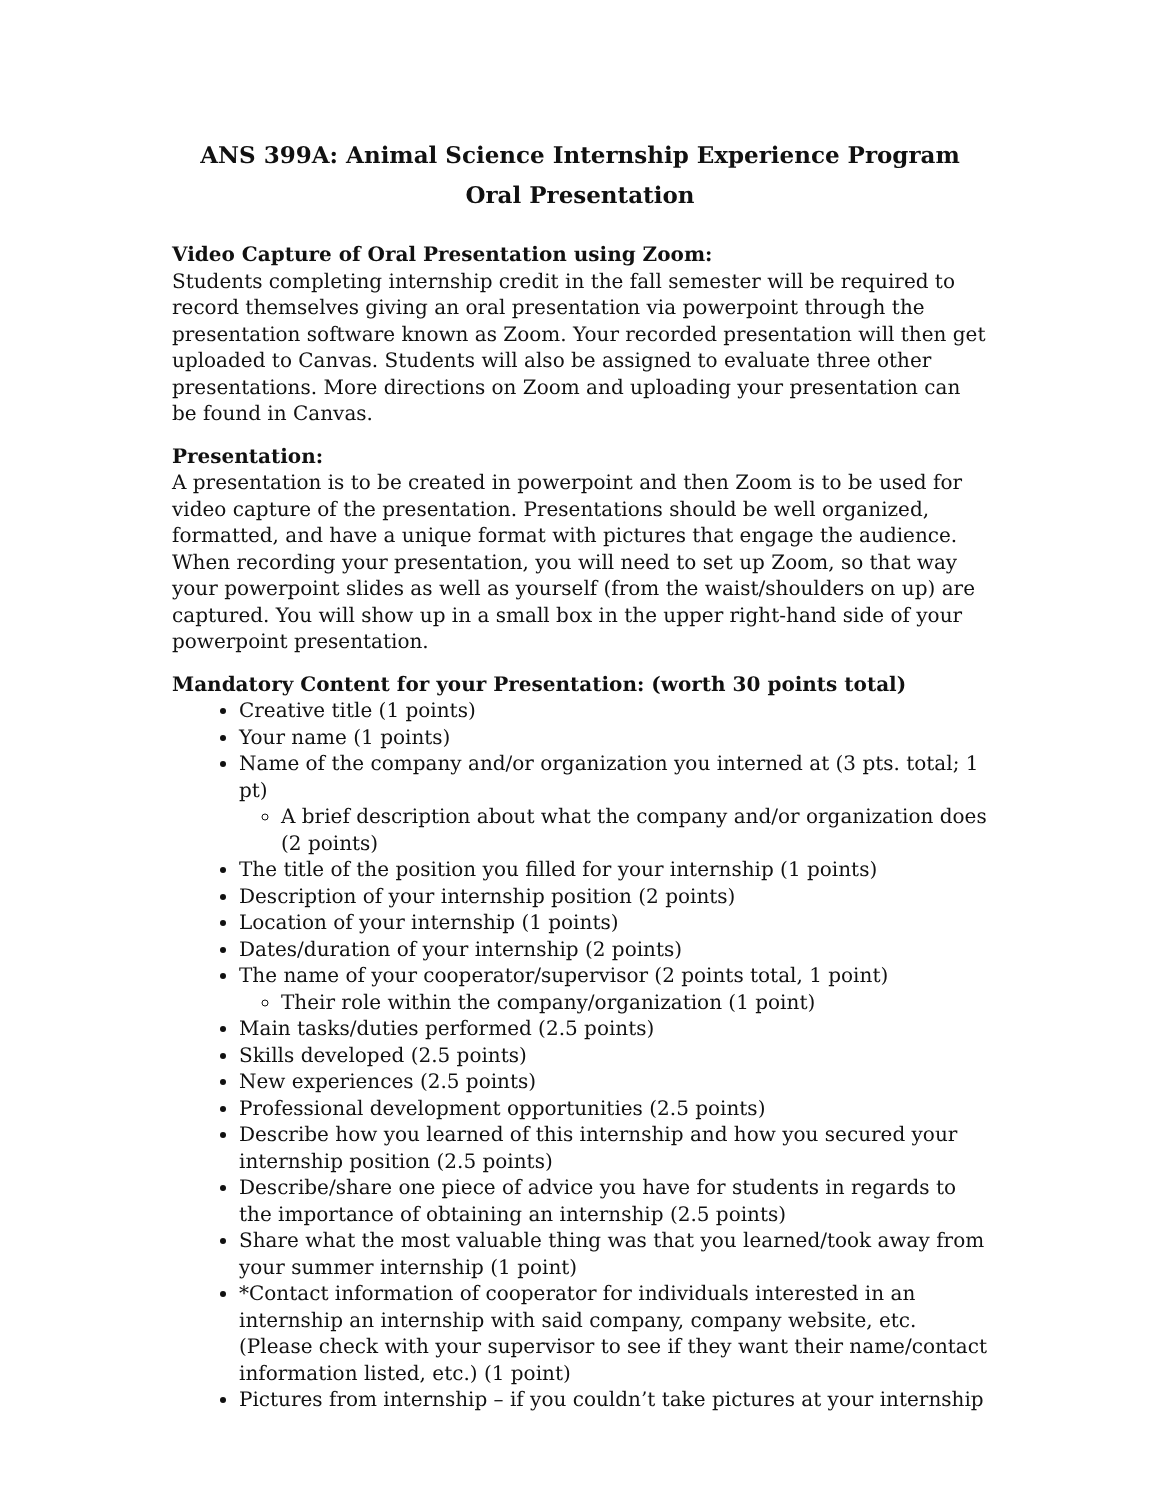ANS 399A: Animal Science Internship Experience Program
Oral Presentation
Video Capture of Oral Presentation using Zoom:
Students completing internship credit in the fall semester will be required to record themselves giving an oral presentation via powerpoint through the presentation software known as Zoom. Your recorded presentation will then get uploaded to Canvas. Students will also be assigned to evaluate three other presentations. More directions on Zoom and uploading your presentation can be found in Canvas.
Presentation:
A presentation is to be created in powerpoint and then Zoom is to be used for video capture of the presentation. Presentations should be well organized, formatted, and have a unique format with pictures that engage the audience. When recording your presentation, you will need to set up Zoom, so that way your powerpoint slides as well as yourself (from the waist/shoulders on up) are captured. You will show up in a small box in the upper right-hand side of your powerpoint presentation.
Mandatory Content for your Presentation: (worth 30 points total)
Creative title (1 points)
Your name (1 points)
Name of the company and/or organization you interned at (3 pts. total; 1 pt)
A brief description about what the company and/or organization does (2 points)
The title of the position you filled for your internship (1 points)
Description of your internship position (2 points)
Location of your internship (1 points)
Dates/duration of your internship (2 points)
The name of your cooperator/supervisor (2 points total, 1 point)
Their role within the company/organization (1 point)
Main tasks/duties performed (2.5 points)
Skills developed (2.5 points)
New experiences (2.5 points)
Professional development opportunities (2.5 points)
Describe how you learned of this internship and how you secured your internship position (2.5 points)
Describe/share one piece of advice you have for students in regards to the importance of obtaining an internship (2.5 points)
Share what the most valuable thing was that you learned/took away from your summer internship (1 point)
*Contact information of cooperator for individuals interested in an internship an internship with said company, company website, etc. (Please check with your supervisor to see if they want their name/contact information listed, etc.) (1 point)
Pictures from internship – if you couldn’t take pictures at your internship